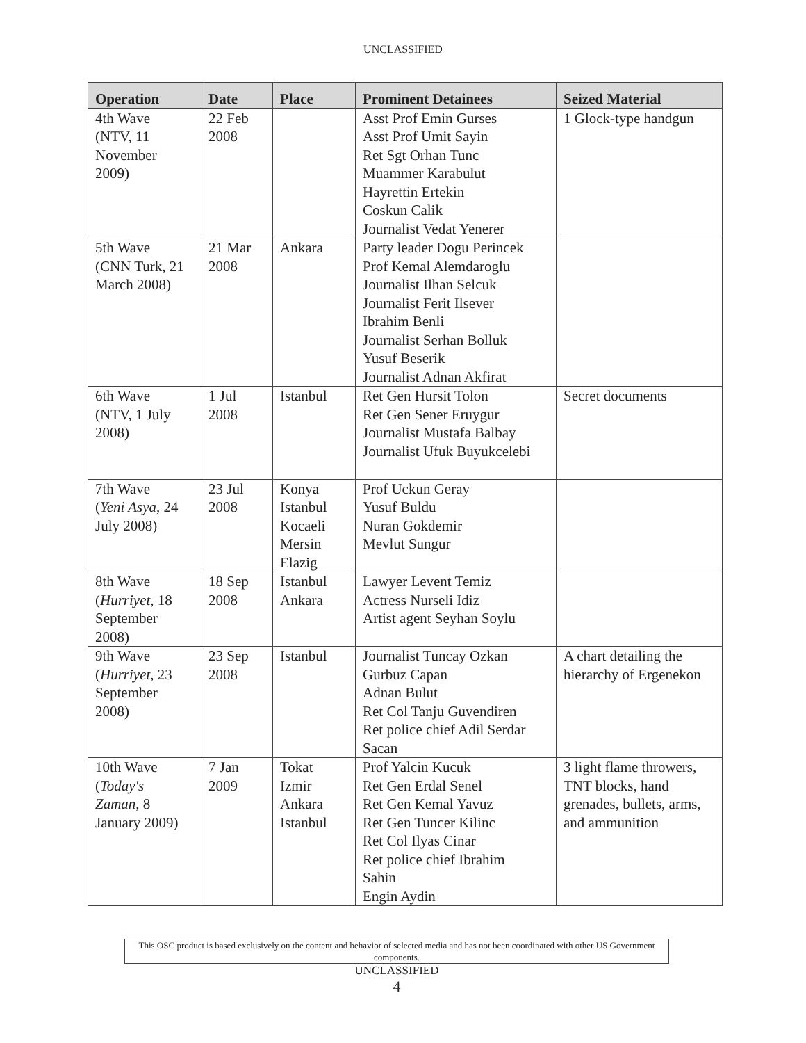UNCLASSIFIED
| Operation | Date | Place | Prominent Detainees | Seized Material |
| --- | --- | --- | --- | --- |
| 4th Wave (NTV, 11 November 2009) | 22 Feb 2008 | | Asst Prof Emin Gurses Asst Prof Umit Sayin Ret Sgt Orhan Tunc Muammer Karabulut Hayrettin Ertekin Coskun Calik Journalist Vedat Yenerer | 1 Glock-type handgun |
| 5th Wave (CNN Turk, 21 March 2008) | 21 Mar 2008 | Ankara | Party leader Dogu Perincek Prof Kemal Alemdaroglu Journalist Ilhan Selcuk Journalist Ferit Ilsever Ibrahim Benli Journalist Serhan Bolluk Yusuf Beserik Journalist Adnan Akfirat | |
| 6th Wave (NTV, 1 July 2008) | 1 Jul 2008 | Istanbul | Ret Gen Hursit Tolon Ret Gen Sener Eruygur Journalist Mustafa Balbay Journalist Ufuk Buyukcelebi | Secret documents |
| 7th Wave ( Yeni Asya , 24 July 2008) | 23 Jul 2008 | Konya Istanbul Kocaeli Mersin Elazig | Prof Uckun Geray Yusuf Buldu Nuran Gokdemir Mevlut Sungur | |
| 8th Wave ( Hurriyet , 18 September 2008) | 18 Sep 2008 | Istanbul Ankara | Lawyer Levent Temiz Actress Nurseli Idiz Artist agent Seyhan Soylu | |
| 9th Wave ( Hurriyet , 23 September 2008) | 23 Sep 2008 | Istanbul | Journalist Tuncay Ozkan Gurbuz Capan Adnan Bulut Ret Col Tanju Guvendiren Ret police chief Adil Serdar Sacan | A chart detailing the hierarchy of Ergenekon |
| 10th Wave ( Today's Zaman , 8 January 2009) | 7 Jan 2009 | Tokat Izmir Ankara Istanbul | Prof Yalcin Kucuk Ret Gen Erdal Senel Ret Gen Kemal Yavuz Ret Gen Tuncer Kilinc Ret Col Ilyas Cinar Ret police chief Ibrahim Sahin Engin Aydin | 3 light flame throwers, TNT blocks, hand grenades, bullets, arms, and ammunition |
This OSC product is based exclusively on the content and behavior of selected media and has not been coordinated with other US Government components.
UNCLASSIFIED
4